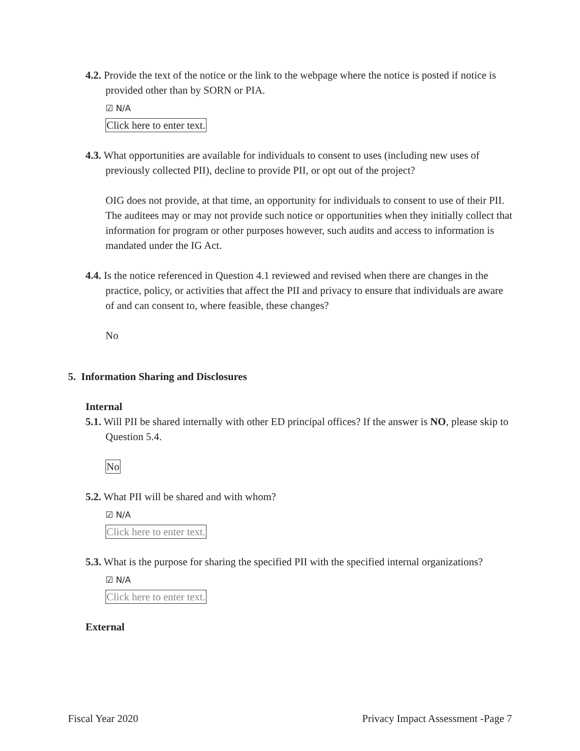4.2. Provide the text of the notice or the link to the webpage where the notice is posted if notice is provided other than by SORN or PIA.
☑ N/A
Click here to enter text.
4.3. What opportunities are available for individuals to consent to uses (including new uses of previously collected PII), decline to provide PII, or opt out of the project?
OIG does not provide, at that time, an opportunity for individuals to consent to use of their PII. The auditees may or may not provide such notice or opportunities when they initially collect that information for program or other purposes however, such audits and access to information is mandated under the IG Act.
4.4. Is the notice referenced in Question 4.1 reviewed and revised when there are changes in the practice, policy, or activities that affect the PII and privacy to ensure that individuals are aware of and can consent to, where feasible, these changes?
No
5. Information Sharing and Disclosures
Internal
5.1. Will PII be shared internally with other ED principal offices? If the answer is NO, please skip to Question 5.4.
No
5.2. What PII will be shared and with whom?
☑ N/A
Click here to enter text.
5.3. What is the purpose for sharing the specified PII with the specified internal organizations?
☑ N/A
Click here to enter text.
External
Fiscal Year 2020 Privacy Impact Assessment -Page 7